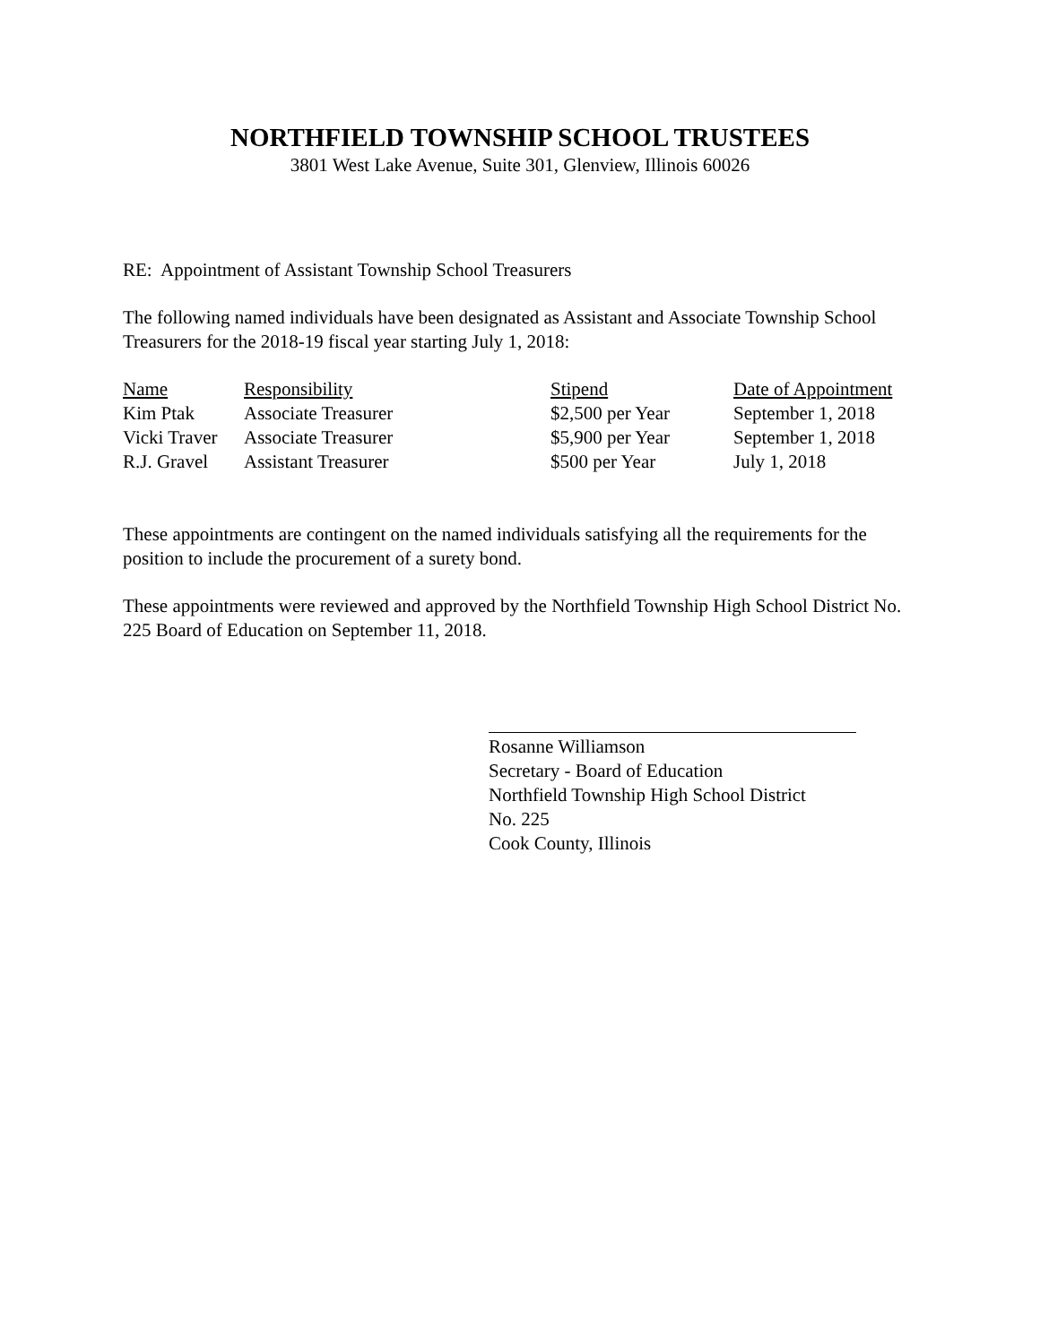NORTHFIELD TOWNSHIP SCHOOL TRUSTEES
3801 West Lake Avenue, Suite 301, Glenview, Illinois 60026
RE: Appointment of Assistant Township School Treasurers
The following named individuals have been designated as Assistant and Associate Township School Treasurers for the 2018-19 fiscal year starting July 1, 2018:
| Name | Responsibility | Stipend | Date of Appointment |
| --- | --- | --- | --- |
| Kim Ptak | Associate Treasurer | $2,500 per Year | September 1, 2018 |
| Vicki Traver | Associate Treasurer | $5,900 per Year | September 1, 2018 |
| R.J. Gravel | Assistant Treasurer | $500 per Year | July 1, 2018 |
These appointments are contingent on the named individuals satisfying all the requirements for the position to include the procurement of a surety bond.
These appointments were reviewed and approved by the Northfield Township High School District No. 225 Board of Education on September 11, 2018.
Rosanne Williamson
Secretary - Board of Education
Northfield Township High School District
No. 225
Cook County, Illinois